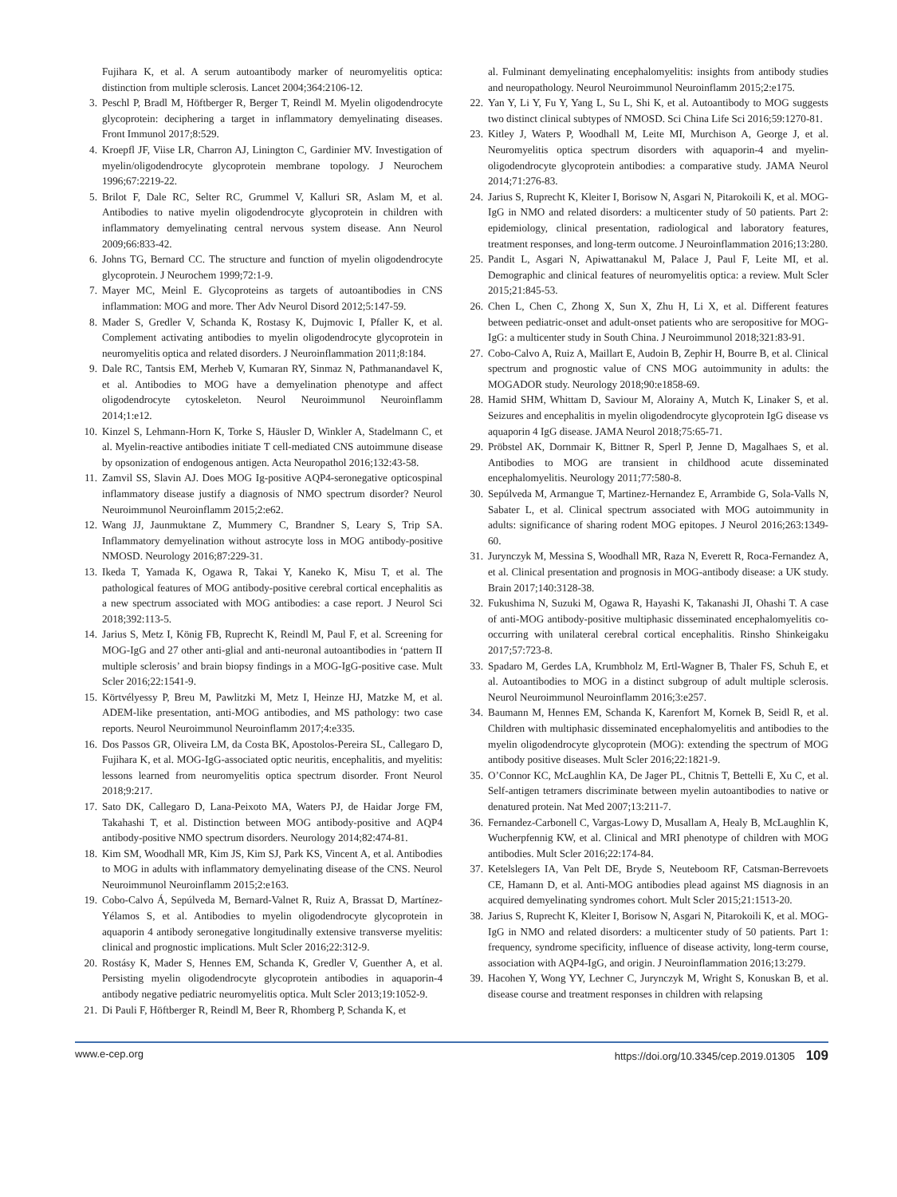Fujihara K, et al. A serum autoantibody marker of neuromyelitis optica: distinction from multiple sclerosis. Lancet 2004;364:2106-12.
3. Peschl P, Bradl M, Höftberger R, Berger T, Reindl M. Myelin oligodendrocyte glycoprotein: deciphering a target in inflammatory demyelinating diseases. Front Immunol 2017;8:529.
4. Kroepfl JF, Viise LR, Charron AJ, Linington C, Gardinier MV. Investigation of myelin/oligodendrocyte glycoprotein membrane topology. J Neurochem 1996;67:2219-22.
5. Brilot F, Dale RC, Selter RC, Grummel V, Kalluri SR, Aslam M, et al. Antibodies to native myelin oligodendrocyte glycoprotein in children with inflammatory demyelinating central nervous system disease. Ann Neurol 2009;66:833-42.
6. Johns TG, Bernard CC. The structure and function of myelin oligodendrocyte glycoprotein. J Neurochem 1999;72:1-9.
7. Mayer MC, Meinl E. Glycoproteins as targets of autoantibodies in CNS inflammation: MOG and more. Ther Adv Neurol Disord 2012;5:147-59.
8. Mader S, Gredler V, Schanda K, Rostasy K, Dujmovic I, Pfaller K, et al. Complement activating antibodies to myelin oligodendrocyte glycoprotein in neuromyelitis optica and related disorders. J Neuroinflammation 2011;8:184.
9. Dale RC, Tantsis EM, Merheb V, Kumaran RY, Sinmaz N, Pathmanandavel K, et al. Antibodies to MOG have a demyelination phenotype and affect oligodendrocyte cytoskeleton. Neurol Neuroimmunol Neuroinflamm 2014;1:e12.
10. Kinzel S, Lehmann-Horn K, Torke S, Häusler D, Winkler A, Stadelmann C, et al. Myelin-reactive antibodies initiate T cell-mediated CNS autoimmune disease by opsonization of endogenous antigen. Acta Neuropathol 2016;132:43-58.
11. Zamvil SS, Slavin AJ. Does MOG Ig-positive AQP4-seronegative opticospinal inflammatory disease justify a diagnosis of NMO spectrum disorder? Neurol Neuroimmunol Neuroinflamm 2015;2:e62.
12. Wang JJ, Jaunmuktane Z, Mummery C, Brandner S, Leary S, Trip SA. Inflammatory demyelination without astrocyte loss in MOG antibody-positive NMOSD. Neurology 2016;87:229-31.
13. Ikeda T, Yamada K, Ogawa R, Takai Y, Kaneko K, Misu T, et al. The pathological features of MOG antibody-positive cerebral cortical encephalitis as a new spectrum associated with MOG antibodies: a case report. J Neurol Sci 2018;392:113-5.
14. Jarius S, Metz I, König FB, Ruprecht K, Reindl M, Paul F, et al. Screening for MOG-IgG and 27 other anti-glial and anti-neuronal autoantibodies in ‘pattern II multiple sclerosis’ and brain biopsy findings in a MOG-IgG-positive case. Mult Scler 2016;22:1541-9.
15. Körtvélyessy P, Breu M, Pawlitzki M, Metz I, Heinze HJ, Matzke M, et al. ADEM-like presentation, anti-MOG antibodies, and MS pathology: two case reports. Neurol Neuroimmunol Neuroinflamm 2017;4:e335.
16. Dos Passos GR, Oliveira LM, da Costa BK, Apostolos-Pereira SL, Callegaro D, Fujihara K, et al. MOG-IgG-associated optic neuritis, encephalitis, and myelitis: lessons learned from neuromyelitis optica spectrum disorder. Front Neurol 2018;9:217.
17. Sato DK, Callegaro D, Lana-Peixoto MA, Waters PJ, de Haidar Jorge FM, Takahashi T, et al. Distinction between MOG antibody-positive and AQP4 antibody-positive NMO spectrum disorders. Neurology 2014;82:474-81.
18. Kim SM, Woodhall MR, Kim JS, Kim SJ, Park KS, Vincent A, et al. Antibodies to MOG in adults with inflammatory demyelinating disease of the CNS. Neurol Neuroimmunol Neuroinflamm 2015;2:e163.
19. Cobo-Calvo Á, Sepúlveda M, Bernard-Valnet R, Ruiz A, Brassat D, Martínez-Yélamos S, et al. Antibodies to myelin oligodendrocyte glycoprotein in aquaporin 4 antibody seronegative longitudinally extensive transverse myelitis: clinical and prognostic implications. Mult Scler 2016;22:312-9.
20. Rostásy K, Mader S, Hennes EM, Schanda K, Gredler V, Guenther A, et al. Persisting myelin oligodendrocyte glycoprotein antibodies in aquaporin-4 antibody negative pediatric neuromyelitis optica. Mult Scler 2013;19:1052-9.
21. Di Pauli F, Höftberger R, Reindl M, Beer R, Rhomberg P, Schanda K, et
al. Fulminant demyelinating encephalomyelitis: insights from antibody studies and neuropathology. Neurol Neuroimmunol Neuroinflamm 2015;2:e175.
22. Yan Y, Li Y, Fu Y, Yang L, Su L, Shi K, et al. Autoantibody to MOG suggests two distinct clinical subtypes of NMOSD. Sci China Life Sci 2016;59:1270-81.
23. Kitley J, Waters P, Woodhall M, Leite MI, Murchison A, George J, et al. Neuromyelitis optica spectrum disorders with aquaporin-4 and myelin-oligodendrocyte glycoprotein antibodies: a comparative study. JAMA Neurol 2014;71:276-83.
24. Jarius S, Ruprecht K, Kleiter I, Borisow N, Asgari N, Pitarokoili K, et al. MOG-IgG in NMO and related disorders: a multicenter study of 50 patients. Part 2: epidemiology, clinical presentation, radiological and laboratory features, treatment responses, and long-term outcome. J Neuroinflammation 2016;13:280.
25. Pandit L, Asgari N, Apiwattanakul M, Palace J, Paul F, Leite MI, et al. Demographic and clinical features of neuromyelitis optica: a review. Mult Scler 2015;21:845-53.
26. Chen L, Chen C, Zhong X, Sun X, Zhu H, Li X, et al. Different features between pediatric-onset and adult-onset patients who are seropositive for MOG-IgG: a multicenter study in South China. J Neuroimmunol 2018;321:83-91.
27. Cobo-Calvo A, Ruiz A, Maillart E, Audoin B, Zephir H, Bourre B, et al. Clinical spectrum and prognostic value of CNS MOG autoimmunity in adults: the MOGADOR study. Neurology 2018;90:e1858-69.
28. Hamid SHM, Whittam D, Saviour M, Alorainy A, Mutch K, Linaker S, et al. Seizures and encephalitis in myelin oligodendrocyte glycoprotein IgG disease vs aquaporin 4 IgG disease. JAMA Neurol 2018;75:65-71.
29. Pröbstel AK, Dornmair K, Bittner R, Sperl P, Jenne D, Magalhaes S, et al. Antibodies to MOG are transient in childhood acute disseminated encephalomyelitis. Neurology 2011;77:580-8.
30. Sepúlveda M, Armangue T, Martinez-Hernandez E, Arrambide G, Sola-Valls N, Sabater L, et al. Clinical spectrum associated with MOG autoimmunity in adults: significance of sharing rodent MOG epitopes. J Neurol 2016;263:1349-60.
31. Jurynczyk M, Messina S, Woodhall MR, Raza N, Everett R, Roca-Fernandez A, et al. Clinical presentation and prognosis in MOG-antibody disease: a UK study. Brain 2017;140:3128-38.
32. Fukushima N, Suzuki M, Ogawa R, Hayashi K, Takanashi JI, Ohashi T. A case of anti-MOG antibody-positive multiphasic disseminated encephalomyelitis co-occurring with unilateral cerebral cortical encephalitis. Rinsho Shinkeigaku 2017;57:723-8.
33. Spadaro M, Gerdes LA, Krumbholz M, Ertl-Wagner B, Thaler FS, Schuh E, et al. Autoantibodies to MOG in a distinct subgroup of adult multiple sclerosis. Neurol Neuroimmunol Neuroinflamm 2016;3:e257.
34. Baumann M, Hennes EM, Schanda K, Karenfort M, Kornek B, Seidl R, et al. Children with multiphasic disseminated encephalomyelitis and antibodies to the myelin oligodendrocyte glycoprotein (MOG): extending the spectrum of MOG antibody positive diseases. Mult Scler 2016;22:1821-9.
35. O’Connor KC, McLaughlin KA, De Jager PL, Chitnis T, Bettelli E, Xu C, et al. Self-antigen tetramers discriminate between myelin autoantibodies to native or denatured protein. Nat Med 2007;13:211-7.
36. Fernandez-Carbonell C, Vargas-Lowy D, Musallam A, Healy B, McLaughlin K, Wucherpfennig KW, et al. Clinical and MRI phenotype of children with MOG antibodies. Mult Scler 2016;22:174-84.
37. Ketelslegers IA, Van Pelt DE, Bryde S, Neuteboom RF, Catsman-Berrevoets CE, Hamann D, et al. Anti-MOG antibodies plead against MS diagnosis in an acquired demyelinating syndromes cohort. Mult Scler 2015;21:1513-20.
38. Jarius S, Ruprecht K, Kleiter I, Borisow N, Asgari N, Pitarokoili K, et al. MOG-IgG in NMO and related disorders: a multicenter study of 50 patients. Part 1: frequency, syndrome specificity, influence of disease activity, long-term course, association with AQP4-IgG, and origin. J Neuroinflammation 2016;13:279.
39. Hacohen Y, Wong YY, Lechner C, Jurynczyk M, Wright S, Konuskan B, et al. disease course and treatment responses in children with relapsing
www.e-cep.org https://doi.org/10.3345/cep.2019.01305 109